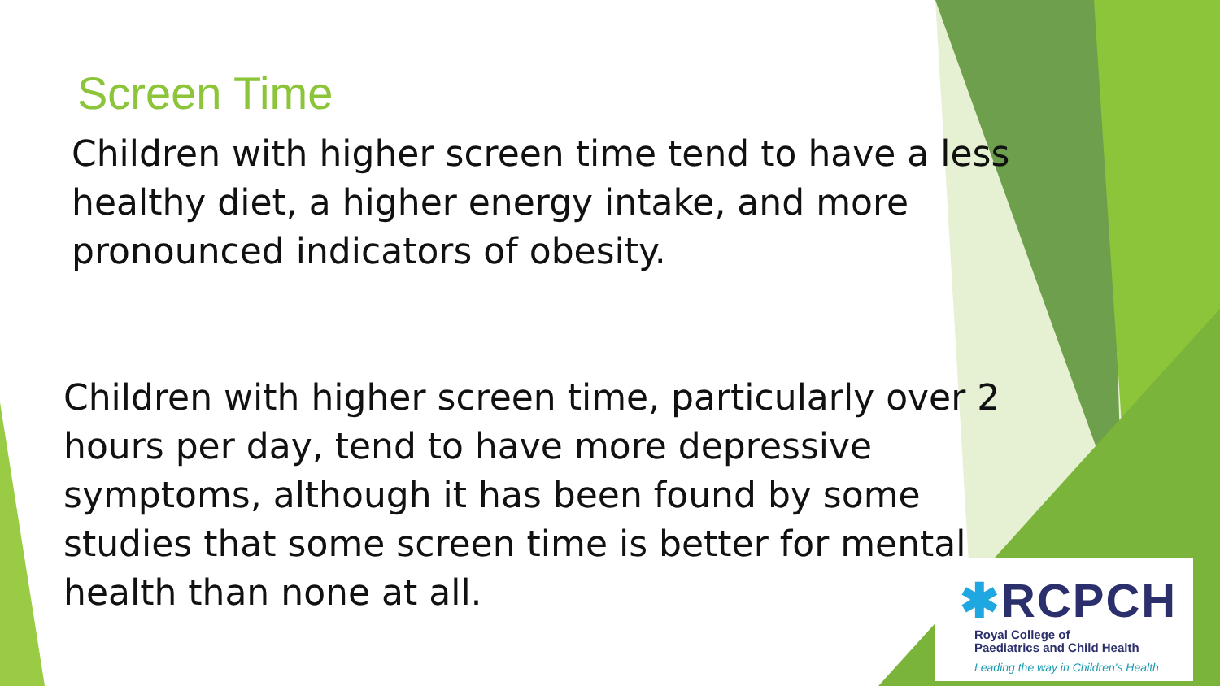Screen Time
Children with higher screen time tend to have a less healthy diet, a higher energy intake, and more pronounced indicators of obesity.
Children with higher screen time, particularly over 2 hours per day, tend to have more depressive symptoms, although it has been found by some studies that some screen time is better for mental health than none at all.
✱RCPCH
Royal College of
Paediatrics and Child Health
Leading the way in Children's Health